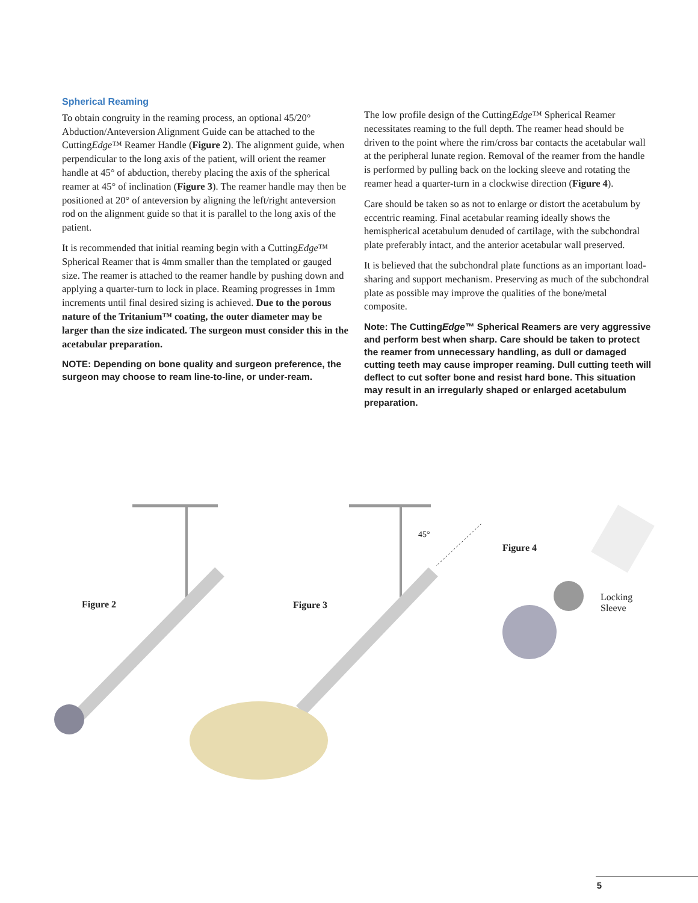Spherical Reaming
To obtain congruity in the reaming process, an optional 45/20° Abduction/Anteversion Alignment Guide can be attached to the CuttingEdge™ Reamer Handle (Figure 2). The alignment guide, when perpendicular to the long axis of the patient, will orient the reamer handle at 45° of abduction, thereby placing the axis of the spherical reamer at 45° of inclination (Figure 3). The reamer handle may then be positioned at 20° of anteversion by aligning the left/right anteversion rod on the alignment guide so that it is parallel to the long axis of the patient.
It is recommended that initial reaming begin with a CuttingEdge™ Spherical Reamer that is 4mm smaller than the templated or gauged size. The reamer is attached to the reamer handle by pushing down and applying a quarter-turn to lock in place. Reaming progresses in 1mm increments until final desired sizing is achieved. Due to the porous nature of the Tritanium™ coating, the outer diameter may be larger than the size indicated. The surgeon must consider this in the acetabular preparation.
NOTE: Depending on bone quality and surgeon preference, the surgeon may choose to ream line-to-line, or under-ream.
The low profile design of the CuttingEdge™ Spherical Reamer necessitates reaming to the full depth. The reamer head should be driven to the point where the rim/cross bar contacts the acetabular wall at the peripheral lunate region. Removal of the reamer from the handle is performed by pulling back on the locking sleeve and rotating the reamer head a quarter-turn in a clockwise direction (Figure 4).
Care should be taken so as not to enlarge or distort the acetabulum by eccentric reaming. Final acetabular reaming ideally shows the hemispherical acetabulum denuded of cartilage, with the subchondral plate preferably intact, and the anterior acetabular wall preserved.
It is believed that the subchondral plate functions as an important load-sharing and support mechanism. Preserving as much of the subchondral plate as possible may improve the qualities of the bone/metal composite.
Note: The CuttingEdge™ Spherical Reamers are very aggressive and perform best when sharp. Care should be taken to protect the reamer from unnecessary handling, as dull or damaged cutting teeth may cause improper reaming. Dull cutting teeth will deflect to cut softer bone and resist hard bone. This situation may result in an irregularly shaped or enlarged acetabulum preparation.
Figure 2 Figure 3
45°
Figure 4
Locking
Sleeve
5